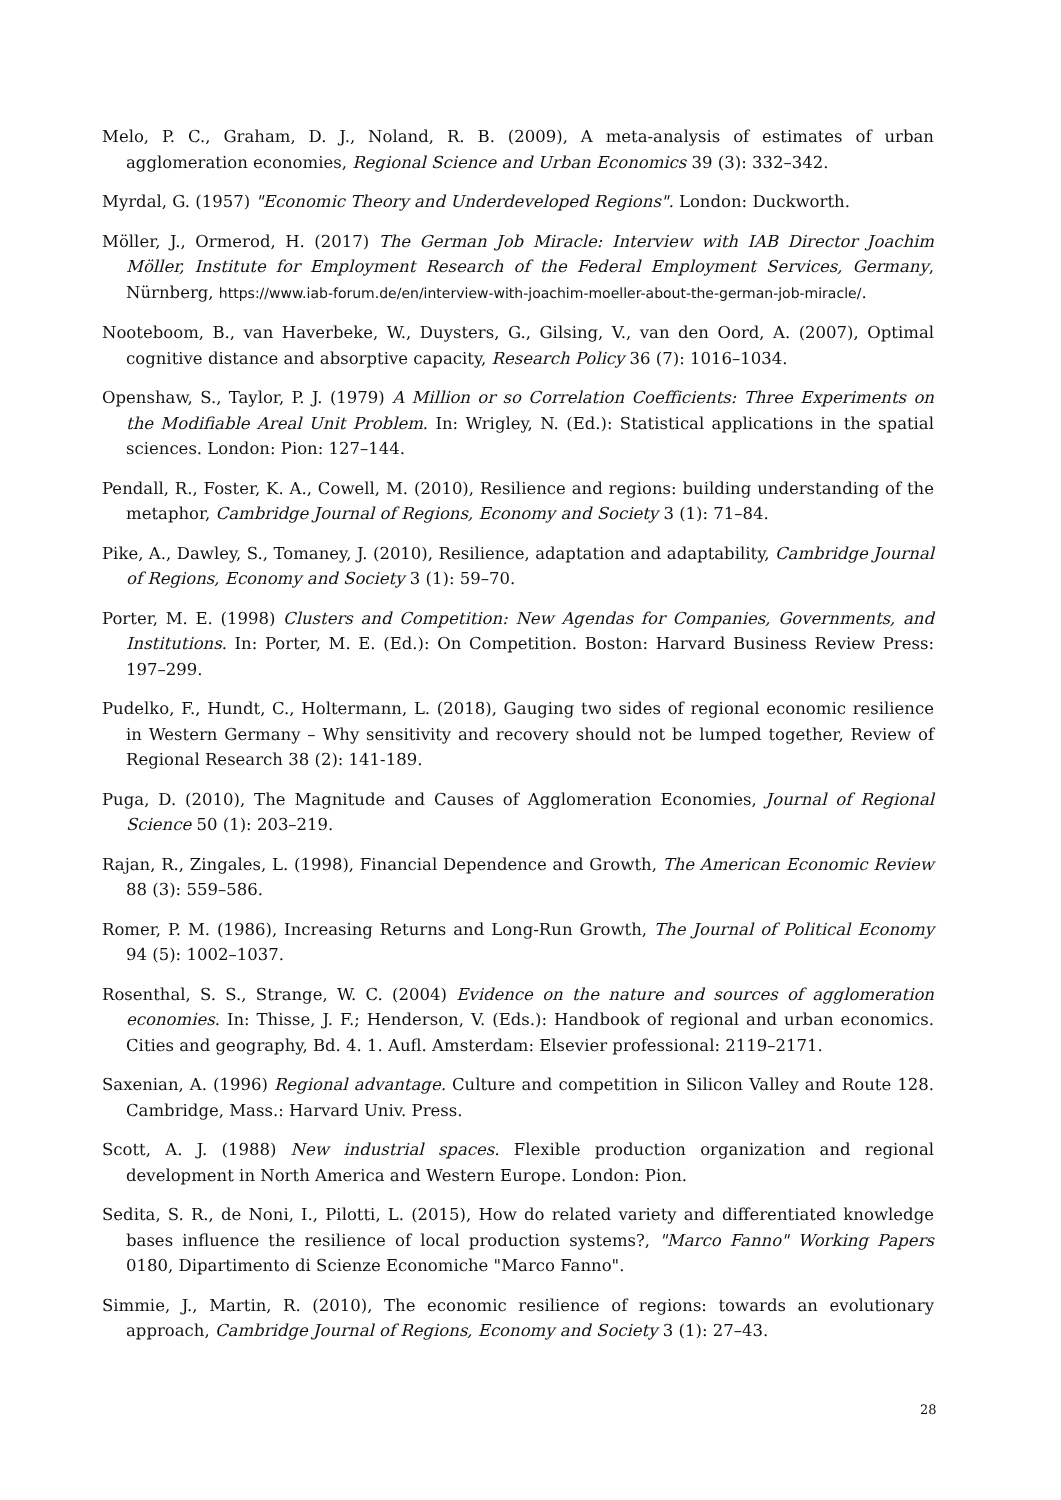Melo, P. C., Graham, D. J., Noland, R. B. (2009), A meta-analysis of estimates of urban agglomeration economies, Regional Science and Urban Economics 39 (3): 332–342.
Myrdal, G. (1957) "Economic Theory and Underdeveloped Regions". London: Duckworth.
Möller, J., Ormerod, H. (2017) The German Job Miracle: Interview with IAB Director Joachim Möller, Institute for Employment Research of the Federal Employment Services, Germany, Nürnberg, https://www.iab-forum.de/en/interview-with-joachim-moeller-about-the-german-job-miracle/.
Nooteboom, B., van Haverbeke, W., Duysters, G., Gilsing, V., van den Oord, A. (2007), Optimal cognitive distance and absorptive capacity, Research Policy 36 (7): 1016–1034.
Openshaw, S., Taylor, P. J. (1979) A Million or so Correlation Coefficients: Three Experiments on the Modifiable Areal Unit Problem. In: Wrigley, N. (Ed.): Statistical applications in the spatial sciences. London: Pion: 127–144.
Pendall, R., Foster, K. A., Cowell, M. (2010), Resilience and regions: building understanding of the metaphor, Cambridge Journal of Regions, Economy and Society 3 (1): 71–84.
Pike, A., Dawley, S., Tomaney, J. (2010), Resilience, adaptation and adaptability, Cambridge Journal of Regions, Economy and Society 3 (1): 59–70.
Porter, M. E. (1998) Clusters and Competition: New Agendas for Companies, Governments, and Institutions. In: Porter, M. E. (Ed.): On Competition. Boston: Harvard Business Review Press: 197–299.
Pudelko, F., Hundt, C., Holtermann, L. (2018), Gauging two sides of regional economic resilience in Western Germany – Why sensitivity and recovery should not be lumped together, Review of Regional Research 38 (2): 141-189.
Puga, D. (2010), The Magnitude and Causes of Agglomeration Economies, Journal of Regional Science 50 (1): 203–219.
Rajan, R., Zingales, L. (1998), Financial Dependence and Growth, The American Economic Review 88 (3): 559–586.
Romer, P. M. (1986), Increasing Returns and Long-Run Growth, The Journal of Political Economy 94 (5): 1002–1037.
Rosenthal, S. S., Strange, W. C. (2004) Evidence on the nature and sources of agglomeration economies. In: Thisse, J. F.; Henderson, V. (Eds.): Handbook of regional and urban economics. Cities and geography, Bd. 4. 1. Aufl. Amsterdam: Elsevier professional: 2119–2171.
Saxenian, A. (1996) Regional advantage. Culture and competition in Silicon Valley and Route 128. Cambridge, Mass.: Harvard Univ. Press.
Scott, A. J. (1988) New industrial spaces. Flexible production organization and regional development in North America and Western Europe. London: Pion.
Sedita, S. R., de Noni, I., Pilotti, L. (2015), How do related variety and differentiated knowledge bases influence the resilience of local production systems?, "Marco Fanno" Working Papers 0180, Dipartimento di Scienze Economiche "Marco Fanno".
Simmie, J., Martin, R. (2010), The economic resilience of regions: towards an evolutionary approach, Cambridge Journal of Regions, Economy and Society 3 (1): 27–43.
28